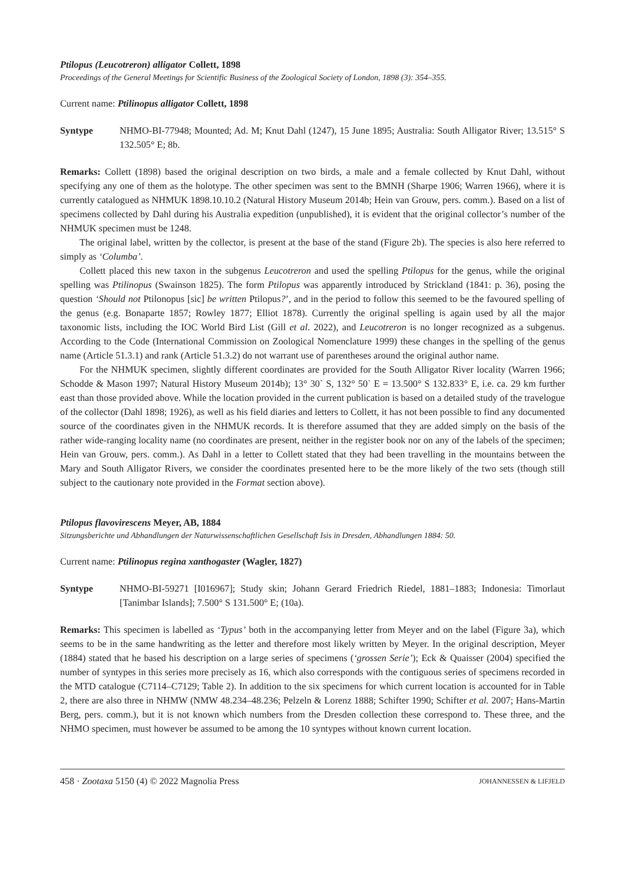Ptilopus (Leucotreron) alligator Collett, 1898
Proceedings of the General Meetings for Scientific Business of the Zoological Society of London, 1898 (3): 354–355.
Current name: Ptilinopus alligator Collett, 1898
Syntype NHMO-BI-77948; Mounted; Ad. M; Knut Dahl (1247), 15 June 1895; Australia: South Alligator River; 13.515° S 132.505° E; 8b.
Remarks: Collett (1898) based the original description on two birds, a male and a female collected by Knut Dahl, without specifying any one of them as the holotype. The other specimen was sent to the BMNH (Sharpe 1906; Warren 1966), where it is currently catalogued as NHMUK 1898.10.10.2 (Natural History Museum 2014b; Hein van Grouw, pers. comm.). Based on a list of specimens collected by Dahl during his Australia expedition (unpublished), it is evident that the original collector’s number of the NHMUK specimen must be 1248.
The original label, written by the collector, is present at the base of the stand (Figure 2b). The species is also here referred to simply as ‘Columba’.
Collett placed this new taxon in the subgenus Leucotreron and used the spelling Ptilopus for the genus, while the original spelling was Ptilinopus (Swainson 1825). The form Ptilopus was apparently introduced by Strickland (1841: p. 36), posing the question ‘Should not Ptilonopus [sic] be written Ptilopus?’, and in the period to follow this seemed to be the favoured spelling of the genus (e.g. Bonaparte 1857; Rowley 1877; Elliot 1878). Currently the original spelling is again used by all the major taxonomic lists, including the IOC World Bird List (Gill et al. 2022), and Leucotreron is no longer recognized as a subgenus. According to the Code (International Commission on Zoological Nomenclature 1999) these changes in the spelling of the genus name (Article 51.3.1) and rank (Article 51.3.2) do not warrant use of parentheses around the original author name.
For the NHMUK specimen, slightly different coordinates are provided for the South Alligator River locality (Warren 1966; Schodde & Mason 1997; Natural History Museum 2014b); 13° 30` S, 132° 50` E = 13.500° S 132.833° E, i.e. ca. 29 km further east than those provided above. While the location provided in the current publication is based on a detailed study of the travelogue of the collector (Dahl 1898; 1926), as well as his field diaries and letters to Collett, it has not been possible to find any documented source of the coordinates given in the NHMUK records. It is therefore assumed that they are added simply on the basis of the rather wide-ranging locality name (no coordinates are present, neither in the register book nor on any of the labels of the specimen; Hein van Grouw, pers. comm.). As Dahl in a letter to Collett stated that they had been travelling in the mountains between the Mary and South Alligator Rivers, we consider the coordinates presented here to be the more likely of the two sets (though still subject to the cautionary note provided in the Format section above).
Ptilopus flavovirescens Meyer, AB, 1884
Sitzungsberichte und Abhandlungen der Naturwissenschaftlichen Gesellschaft Isis in Dresden, Abhandlungen 1884: 50.
Current name: Ptilinopus regina xanthogaster (Wagler, 1827)
Syntype NHMO-BI-59271 [I016967]; Study skin; Johann Gerard Friedrich Riedel, 1881–1883; Indonesia: Timorlaut [Tanimbar Islands]; 7.500° S 131.500° E; (10a).
Remarks: This specimen is labelled as ‘Typus’ both in the accompanying letter from Meyer and on the label (Figure 3a), which seems to be in the same handwriting as the letter and therefore most likely written by Meyer. In the original description, Meyer (1884) stated that he based his description on a large series of specimens (‘grossen Serie’); Eck & Quaisser (2004) specified the number of syntypes in this series more precisely as 16, which also corresponds with the contiguous series of specimens recorded in the MTD catalogue (C7114–C7129; Table 2). In addition to the six specimens for which current location is accounted for in Table 2, there are also three in NHMW (NMW 48.234–48.236; Pelzeln & Lorenz 1888; Schifter 1990; Schifter et al. 2007; Hans-Martin Berg, pers. comm.), but it is not known which numbers from the Dresden collection these correspond to. These three, and the NHMO specimen, must however be assumed to be among the 10 syntypes without known current location.
458 · Zootaxa 5150 (4) © 2022 Magnolia Press JOHANNESSEN & LIFJELD